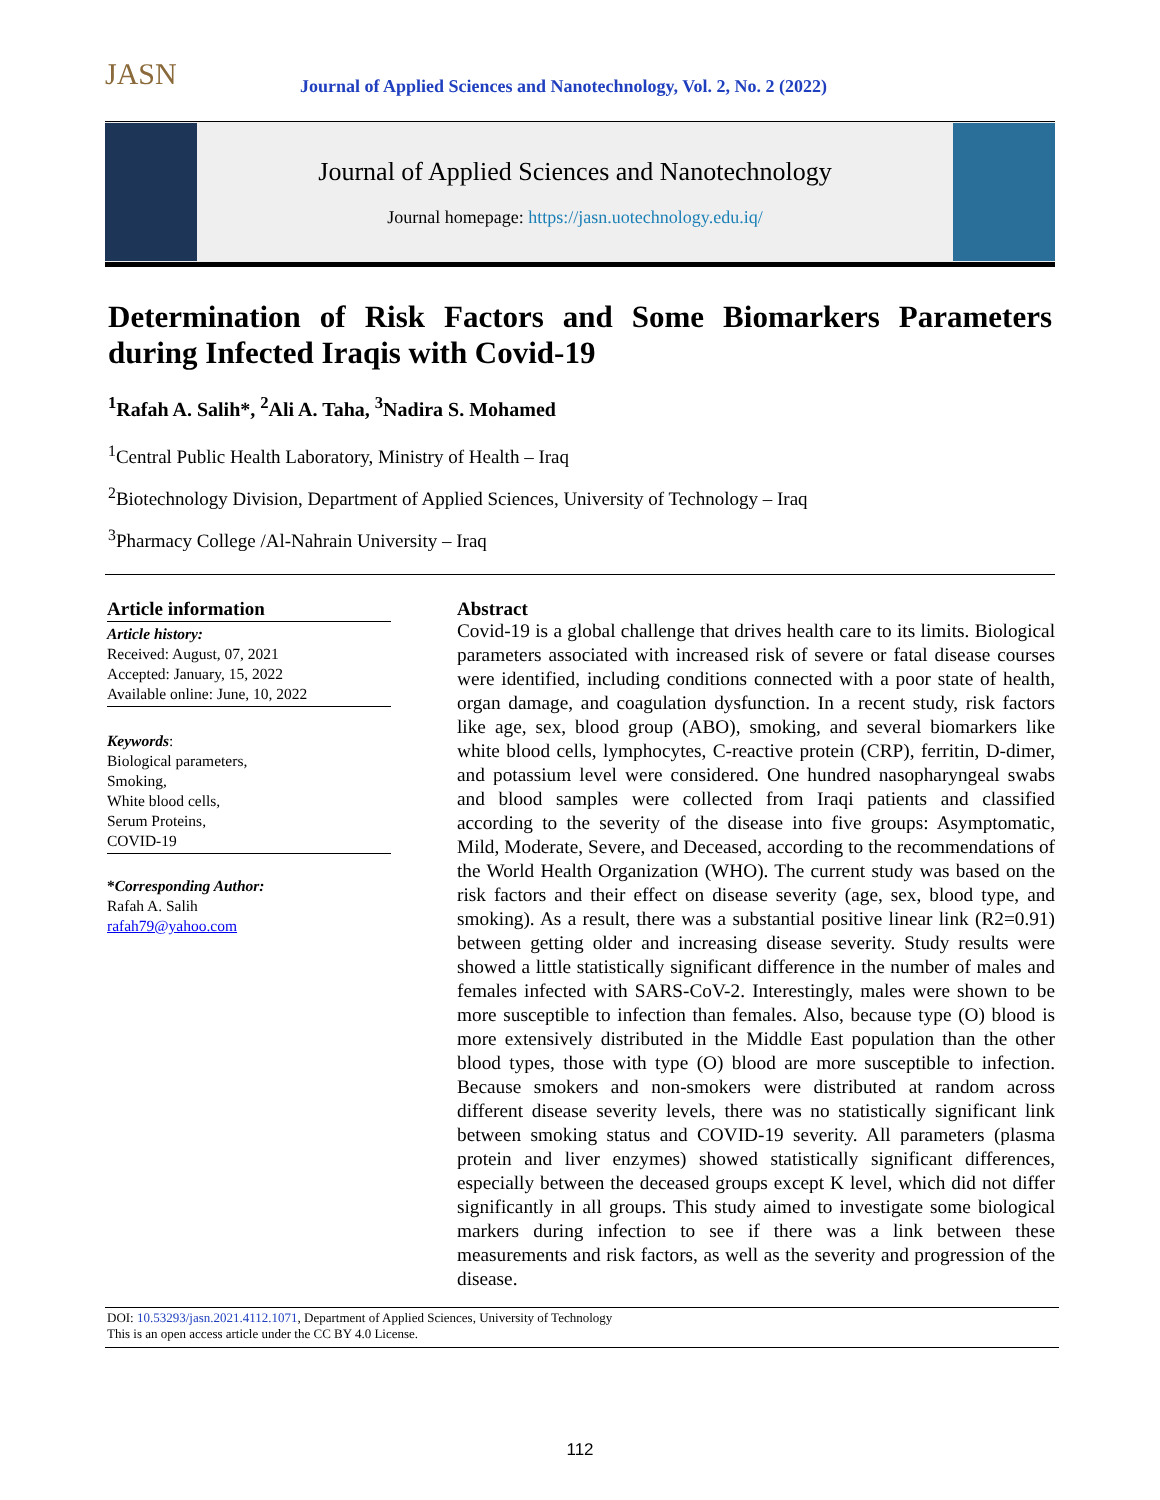JASN
Journal of Applied Sciences and Nanotechnology, Vol. 2, No. 2 (2022)
Journal of Applied Sciences and Nanotechnology
Journal homepage: https://jasn.uotechnology.edu.iq/
Determination of Risk Factors and Some Biomarkers Parameters during Infected Iraqis with Covid-19
<sup>1</sup> Rafah A. Salih*, <sup>2</sup>Ali A. Taha, <sup>3</sup>Nadira S. Mohamed
<sup>1</sup> Central Public Health Laboratory, Ministry of Health – Iraq
<sup>2</sup> Biotechnology Division, Department of Applied Sciences, University of Technology – Iraq
<sup>3</sup> Pharmacy College /Al-Nahrain University – Iraq
Article information
Article history:
Received: August, 07, 2021
Accepted: January, 15, 2022
Available online: June, 10, 2022
Keywords:
Biological parameters,
Smoking,
White blood cells,
Serum Proteins,
COVID-19
*Corresponding Author:
Rafah A. Salih
rafah79@yahoo.com
Abstract
Covid-19 is a global challenge that drives health care to its limits. Biological parameters associated with increased risk of severe or fatal disease courses were identified, including conditions connected with a poor state of health, organ damage, and coagulation dysfunction. In a recent study, risk factors like age, sex, blood group (ABO), smoking, and several biomarkers like white blood cells, lymphocytes, C-reactive protein (CRP), ferritin, D-dimer, and potassium level were considered. One hundred nasopharyngeal swabs and blood samples were collected from Iraqi patients and classified according to the severity of the disease into five groups: Asymptomatic, Mild, Moderate, Severe, and Deceased, according to the recommendations of the World Health Organization (WHO). The current study was based on the risk factors and their effect on disease severity (age, sex, blood type, and smoking). As a result, there was a substantial positive linear link (R2=0.91) between getting older and increasing disease severity. Study results were showed a little statistically significant difference in the number of males and females infected with SARS-CoV-2. Interestingly, males were shown to be more susceptible to infection than females. Also, because type (O) blood is more extensively distributed in the Middle East population than the other blood types, those with type (O) blood are more susceptible to infection. Because smokers and non-smokers were distributed at random across different disease severity levels, there was no statistically significant link between smoking status and COVID-19 severity. All parameters (plasma protein and liver enzymes) showed statistically significant differences, especially between the deceased groups except K level, which did not differ significantly in all groups. This study aimed to investigate some biological markers during infection to see if there was a link between these measurements and risk factors, as well as the severity and progression of the disease.
DOI: 10.53293/jasn.2021.4112.1071, Department of Applied Sciences, University of Technology
This is an open access article under the CC BY 4.0 License.
112